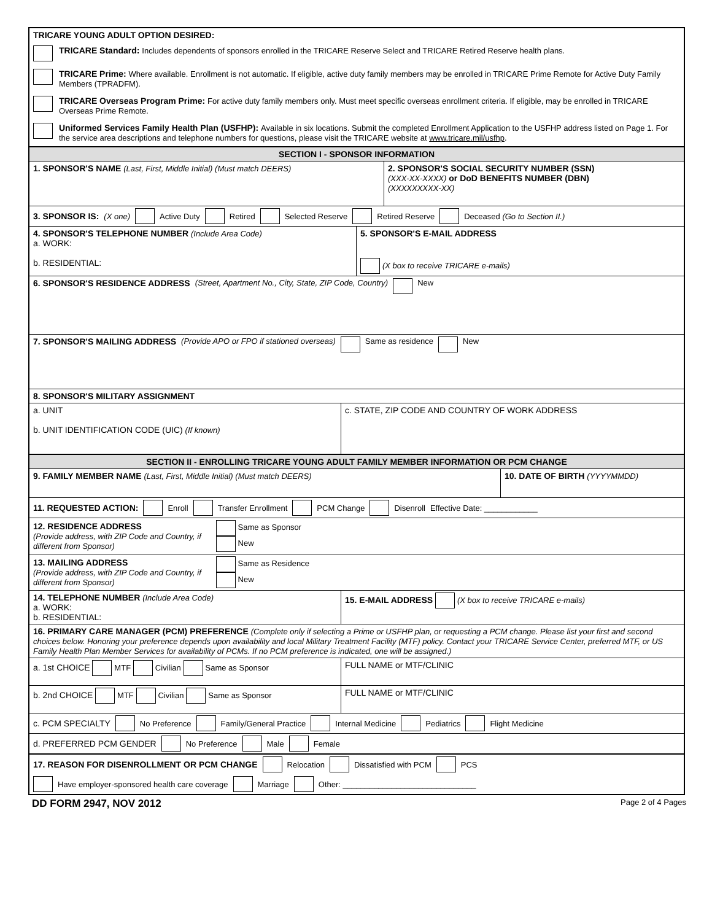TRICARE YOUNG ADULT OPTION DESIRED:
TRICARE Standard: Includes dependents of sponsors enrolled in the TRICARE Reserve Select and TRICARE Retired Reserve health plans.
TRICARE Prime: Where available. Enrollment is not automatic. If eligible, active duty family members may be enrolled in TRICARE Prime Remote for Active Duty Family Members (TPRADFM).
TRICARE Overseas Program Prime: For active duty family members only. Must meet specific overseas enrollment criteria. If eligible, may be enrolled in TRICARE Overseas Prime Remote.
Uniformed Services Family Health Plan (USFHP): Available in six locations. Submit the completed Enrollment Application to the USFHP address listed on Page 1. For the service area descriptions and telephone numbers for questions, please visit the TRICARE website at www.tricare.mil/usfhp.
SECTION I - SPONSOR INFORMATION
1. SPONSOR'S NAME (Last, First, Middle Initial) (Must match DEERS) 2. SPONSOR'S SOCIAL SECURITY NUMBER (SSN)
(XXX-XX-XXXX) or DoD BENEFITS NUMBER (DBN)
(XXXXXXXXX-XX)
3. SPONSOR IS: (X one) Active Duty Retired Selected Reserve Retired Reserve Deceased (Go to Section II.)
4. SPONSOR'S TELEPHONE NUMBER (Include Area Code)
a. WORK:
b. RESIDENTIAL:
5. SPONSOR'S E-MAIL ADDRESS
(X box to receive TRICARE e-mails)
6. SPONSOR'S RESIDENCE ADDRESS (Street, Apartment No., City, State, ZIP Code, Country) New
7. SPONSOR'S MAILING ADDRESS (Provide APO or FPO if stationed overseas) Same as residence New
8. SPONSOR'S MILITARY ASSIGNMENT
a. UNIT
b. UNIT IDENTIFICATION CODE (UIC) (If known)
c. STATE, ZIP CODE AND COUNTRY OF WORK ADDRESS
SECTION II - ENROLLING TRICARE YOUNG ADULT FAMILY MEMBER INFORMATION OR PCM CHANGE
9. FAMILY MEMBER NAME (Last, First, Middle Initial) (Must match DEERS) 10. DATE OF BIRTH (YYYYMMDD)
11. REQUESTED ACTION: Enroll Transfer Enrollment PCM Change Disenroll Effective Date: ____________
12. RESIDENCE ADDRESS
(Provide address, with ZIP Code and Country, if different from Sponsor)
Same as Sponsor
New
13. MAILING ADDRESS
(Provide address, with ZIP Code and Country, if different from Sponsor)
Same as Residence
New
14. TELEPHONE NUMBER (Include Area Code)
a. WORK:
b. RESIDENTIAL:
15. E-MAIL ADDRESS (X box to receive TRICARE e-mails)
16. PRIMARY CARE MANAGER (PCM) PREFERENCE (Complete only if selecting a Prime or USFHP plan, or requesting a PCM change. Please list your first and second choices below. Honoring your preference depends upon availability and local Military Treatment Facility (MTF) policy. Contact your TRICARE Service Center, preferred MTF, or US Family Health Plan Member Services for availability of PCMs. If no PCM preference is indicated, one will be assigned.)
a. 1st CHOICE MTF Civilian Same as Sponsor FULL NAME or MTF/CLINIC
b. 2nd CHOICE MTF Civilian Same as Sponsor FULL NAME or MTF/CLINIC
c. PCM SPECIALTY No Preference Family/General Practice Internal Medicine Pediatrics Flight Medicine
d. PREFERRED PCM GENDER No Preference Male Female
17. REASON FOR DISENROLLMENT OR PCM CHANGE Relocation Dissatisfied with PCM PCS
Have employer-sponsored health care coverage Marriage Other: ______________________________
DD FORM 2947, NOV 2012 Page 2 of 4 Pages